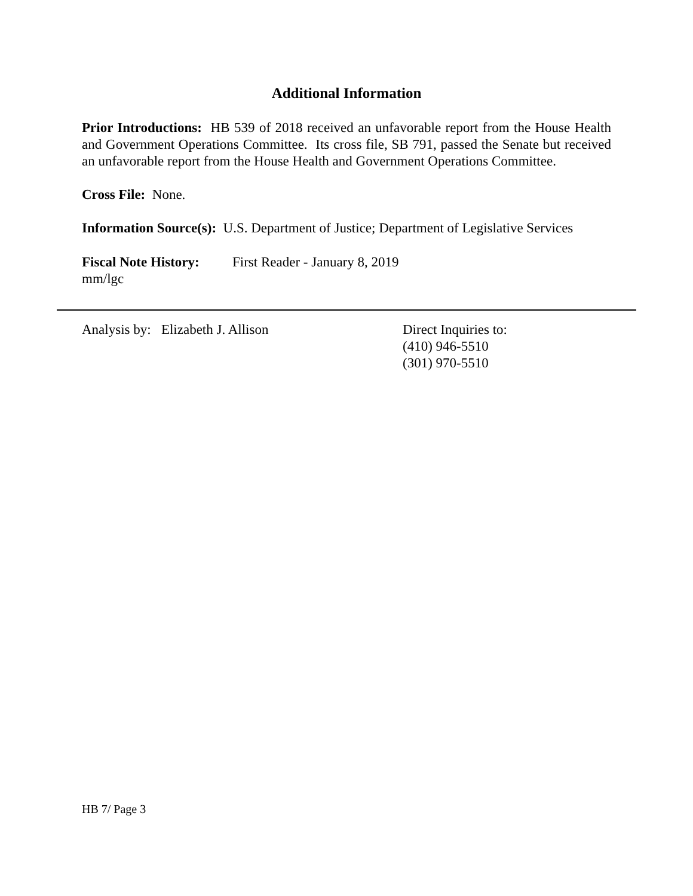Additional Information
Prior Introductions: HB 539 of 2018 received an unfavorable report from the House Health and Government Operations Committee. Its cross file, SB 791, passed the Senate but received an unfavorable report from the House Health and Government Operations Committee.
Cross File: None.
Information Source(s): U.S. Department of Justice; Department of Legislative Services
Fiscal Note History: First Reader - January 8, 2019
mm/lgc
Analysis by: Elizabeth J. Allison Direct Inquiries to:
(410) 946-5510
(301) 970-5510
HB 7/ Page 3